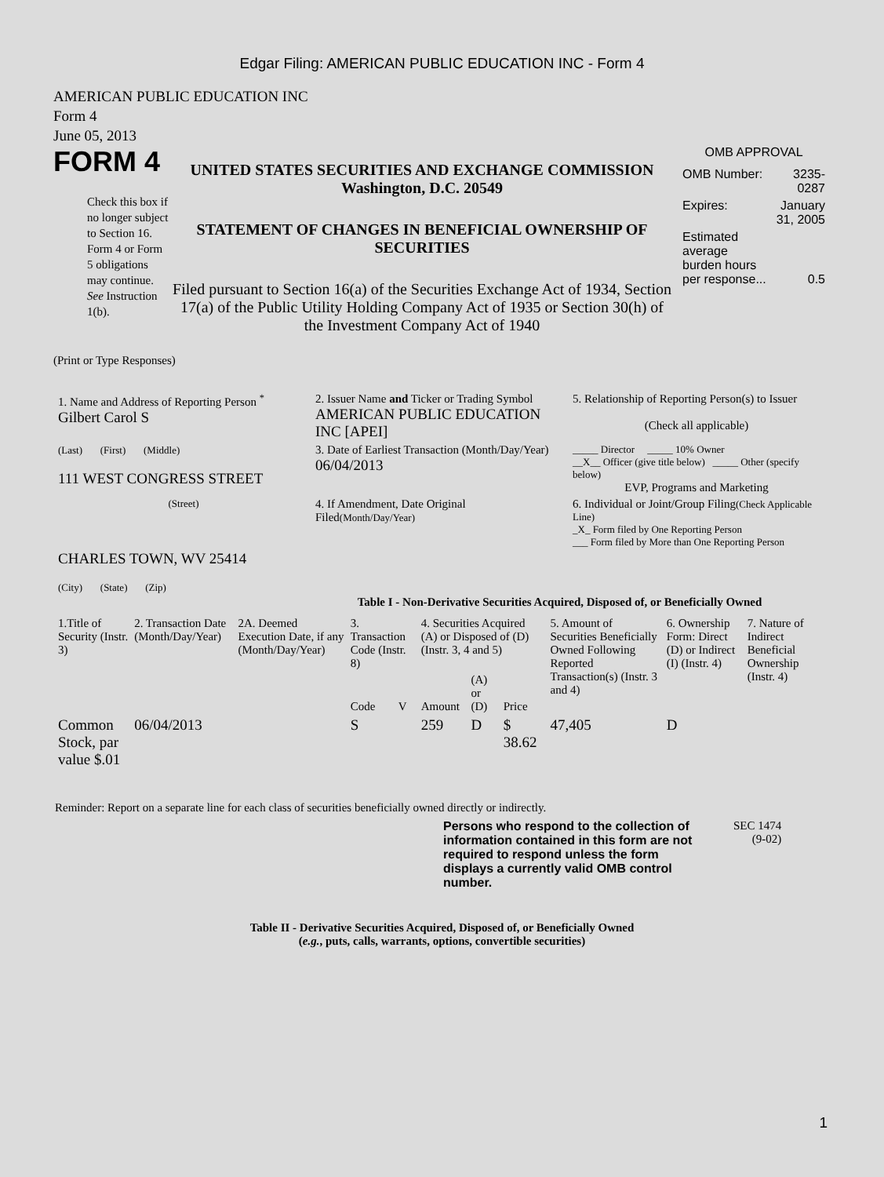Edgar Filing: AMERICAN PUBLIC EDUCATION INC - Form 4
AMERICAN PUBLIC EDUCATION INC
Form 4
June 05, 2013
FORM 4
Check this box if no longer subject to Section 16. Form 4 or Form 5 obligations may continue. See Instruction 1(b).
UNITED STATES SECURITIES AND EXCHANGE COMMISSION
Washington, D.C. 20549
STATEMENT OF CHANGES IN BENEFICIAL OWNERSHIP OF SECURITIES
Filed pursuant to Section 16(a) of the Securities Exchange Act of 1934, Section 17(a) of the Public Utility Holding Company Act of 1935 or Section 30(h) of the Investment Company Act of 1940
OMB APPROVAL
| OMB Number: | 3235-0287 |
| Expires: | January 31, 2005 |
| Estimated average burden hours per response... | 0.5 |
(Print or Type Responses)
| 1. Name and Address of Reporting Person <sup>*</sup> Gilbert Carol S | 2. Issuer Name and Ticker or Trading Symbol AMERICAN PUBLIC EDUCATION INC [APEI] | 5. Relationship of Reporting Person(s) to Issuer (Check all applicable) |
| (Last) (First) (Middle) 111 WEST CONGRESS STREET | 3. Date of Earliest Transaction (Month/Day/Year) 06/04/2013 | _____ Director _____ 10% Owner __X__ Officer (give title below) _____ Other (specify below) EVP, Programs and Marketing |
| (Street) CHARLES TOWN, WV 25414 (City) (State) (Zip) | 4. If Amendment, Date Original Filed (Month/Day/Year) | 6. Individual or Joint/Group Filing (Check Applicable Line) _X_ Form filed by One Reporting Person ___ Form filed by More than One Reporting Person |
Table I - Non-Derivative Securities Acquired, Disposed of, or Beneficially Owned
| 1.Title of Security (Instr. 3) | 2. Transaction Date (Month/Day/Year) | 2A. Deemed Execution Date, if any (Month/Day/Year) | 3. Transaction Code (Instr. 8) | | 4. Securities Acquired (A) or Disposed of (D) (Instr. 3, 4 and 5) | | | 5. Amount of Securities Beneficially Owned Following Reported Transaction(s) (Instr. 3 and 4) | 6. Ownership Form: Direct (D) or Indirect (I) (Instr. 4) | 7. Nature of Indirect Beneficial Ownership (Instr. 4) |
| --- | --- | --- | --- | --- | --- | --- | --- | --- | --- | --- |
| | | | Code | V | Amount | (A) or (D) | Price | | | |
| Common Stock, par value $.01 | 06/04/2013 | | S | | 259 | D | $ 38.62 | 47,405 | D | |
Reminder: Report on a separate line for each class of securities beneficially owned directly or indirectly.
Persons who respond to the collection of information contained in this form are not required to respond unless the form displays a currently valid OMB control number.
SEC 1474
(9-02)
Table II - Derivative Securities Acquired, Disposed of, or Beneficially Owned
(e.g., puts, calls, warrants, options, convertible securities)
1